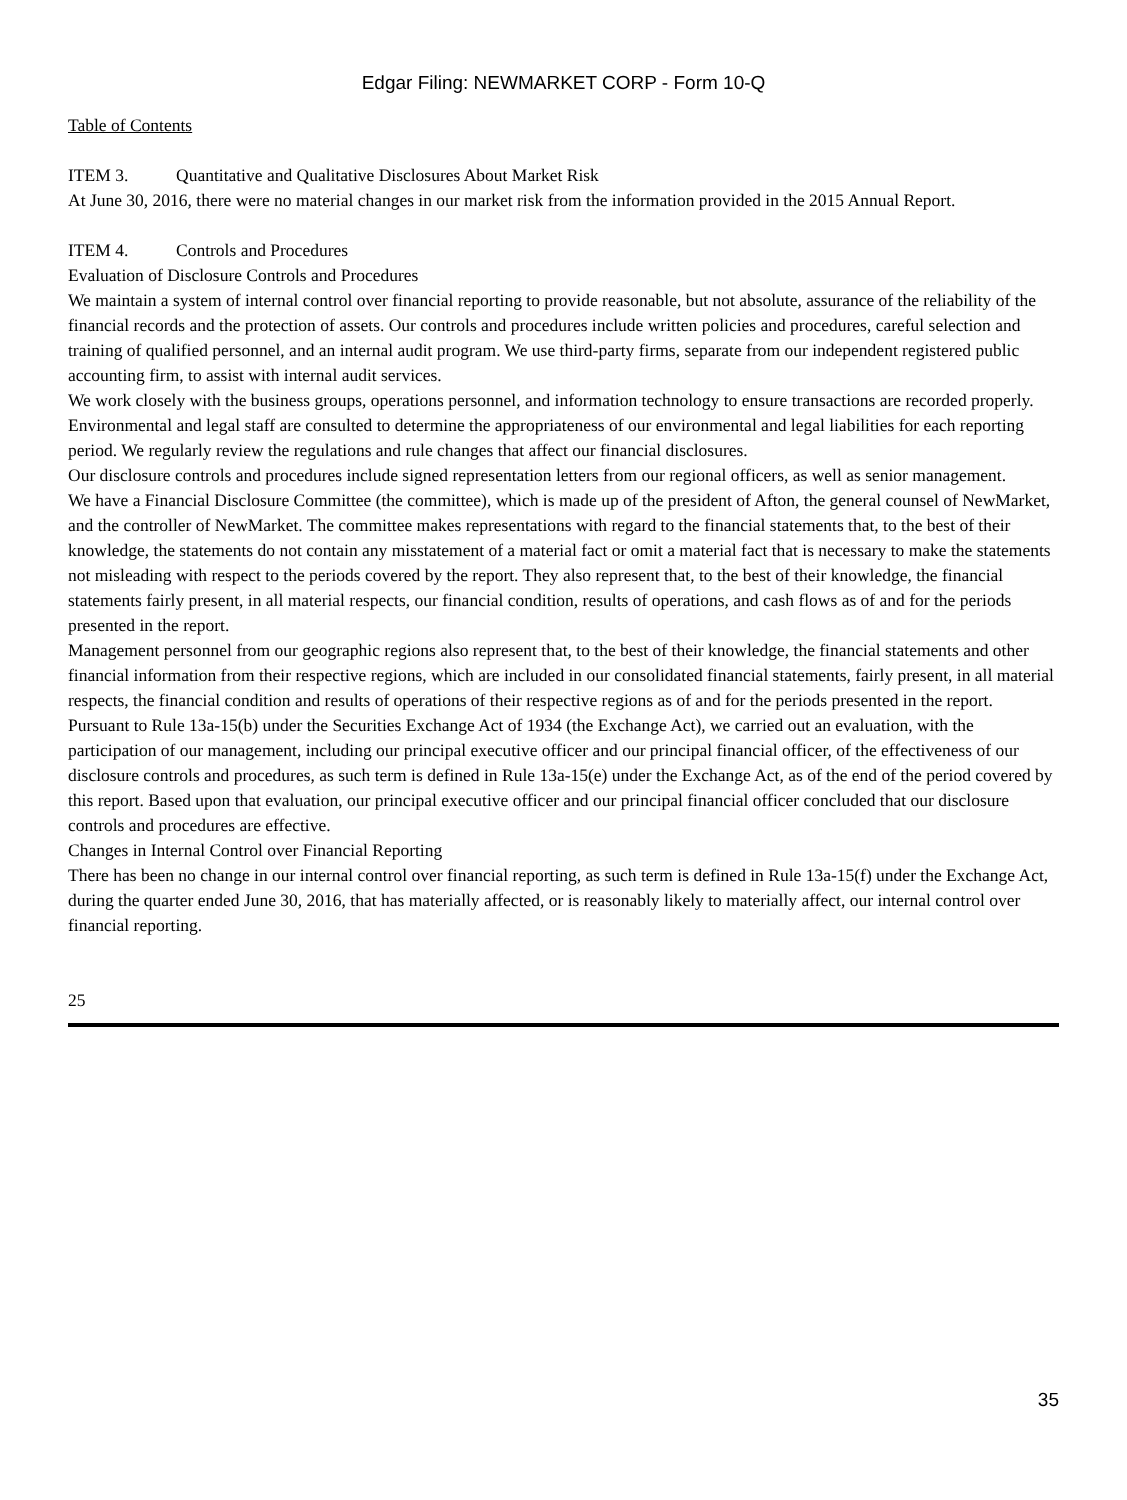Edgar Filing: NEWMARKET CORP - Form 10-Q
Table of Contents
ITEM 3. Quantitative and Qualitative Disclosures About Market Risk
At June 30, 2016, there were no material changes in our market risk from the information provided in the 2015 Annual Report.
ITEM 4. Controls and Procedures
Evaluation of Disclosure Controls and Procedures
We maintain a system of internal control over financial reporting to provide reasonable, but not absolute, assurance of the reliability of the financial records and the protection of assets. Our controls and procedures include written policies and procedures, careful selection and training of qualified personnel, and an internal audit program. We use third-party firms, separate from our independent registered public accounting firm, to assist with internal audit services.
We work closely with the business groups, operations personnel, and information technology to ensure transactions are recorded properly. Environmental and legal staff are consulted to determine the appropriateness of our environmental and legal liabilities for each reporting period. We regularly review the regulations and rule changes that affect our financial disclosures.
Our disclosure controls and procedures include signed representation letters from our regional officers, as well as senior management.
We have a Financial Disclosure Committee (the committee), which is made up of the president of Afton, the general counsel of NewMarket, and the controller of NewMarket. The committee makes representations with regard to the financial statements that, to the best of their knowledge, the statements do not contain any misstatement of a material fact or omit a material fact that is necessary to make the statements not misleading with respect to the periods covered by the report. They also represent that, to the best of their knowledge, the financial statements fairly present, in all material respects, our financial condition, results of operations, and cash flows as of and for the periods presented in the report.
Management personnel from our geographic regions also represent that, to the best of their knowledge, the financial statements and other financial information from their respective regions, which are included in our consolidated financial statements, fairly present, in all material respects, the financial condition and results of operations of their respective regions as of and for the periods presented in the report.
Pursuant to Rule 13a-15(b) under the Securities Exchange Act of 1934 (the Exchange Act), we carried out an evaluation, with the participation of our management, including our principal executive officer and our principal financial officer, of the effectiveness of our disclosure controls and procedures, as such term is defined in Rule 13a-15(e) under the Exchange Act, as of the end of the period covered by this report. Based upon that evaluation, our principal executive officer and our principal financial officer concluded that our disclosure controls and procedures are effective.
Changes in Internal Control over Financial Reporting
There has been no change in our internal control over financial reporting, as such term is defined in Rule 13a-15(f) under the Exchange Act, during the quarter ended June 30, 2016, that has materially affected, or is reasonably likely to materially affect, our internal control over financial reporting.
25
35